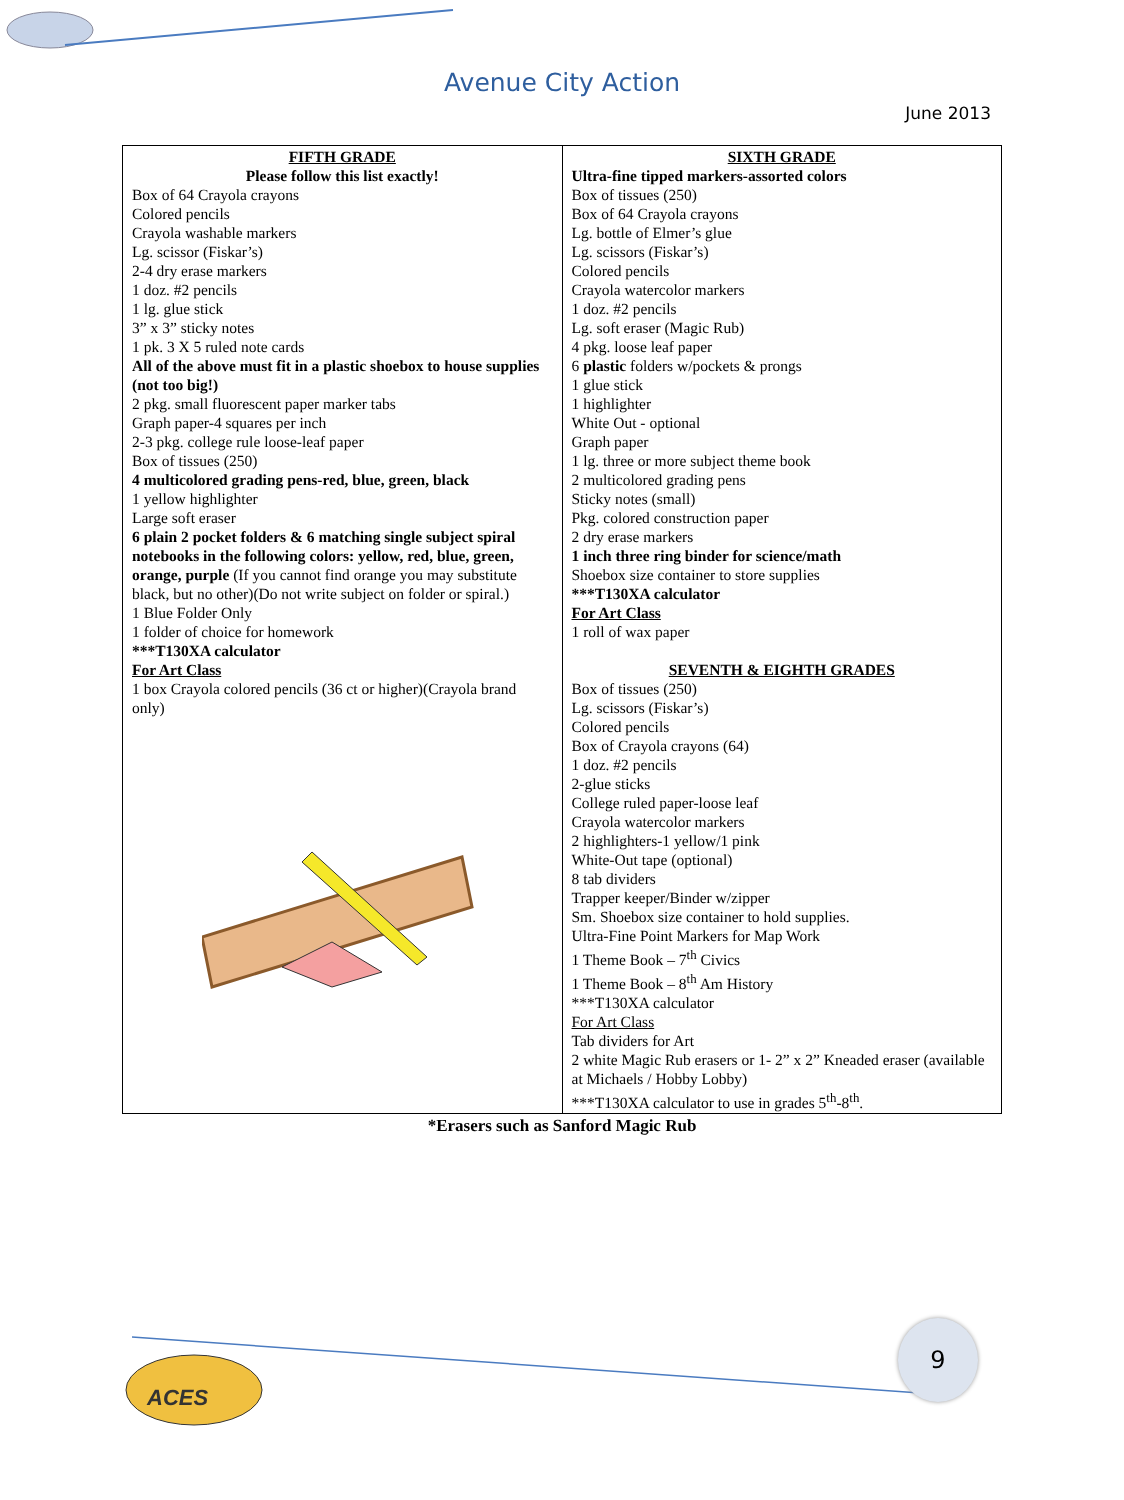Avenue City Action
June 2013
| FIFTH GRADE Please follow this list exactly! Box of 64 Crayola crayons Colored pencils Crayola washable markers Lg. scissor (Fiskar’s) 2-4 dry erase markers 1 doz. #2 pencils 1 lg. glue stick 3” x 3” sticky notes 1 pk. 3 X 5 ruled note cards All of the above must fit in a plastic shoebox to house supplies (not too big!) 2 pkg. small fluorescent paper marker tabs Graph paper-4 squares per inch 2-3 pkg. college rule loose-leaf paper Box of tissues (250) 4 multicolored grading pens-red, blue, green, black 1 yellow highlighter Large soft eraser 6 plain 2 pocket folders & 6 matching single subject spiral notebooks in the following colors: yellow, red, blue, green, orange, purple (If you cannot find orange you may substitute black, but no other)(Do not write subject on folder or spiral.) 1 Blue Folder Only 1 folder of choice for homework ***T130XA calculator For Art Class 1 box Crayola colored pencils (36 ct or higher)(Crayola brand only) | SIXTH GRADE Ultra-fine tipped markers-assorted colors Box of tissues (250) Box of 64 Crayola crayons Lg. bottle of Elmer’s glue Lg. scissors (Fiskar’s) Colored pencils Crayola watercolor markers 1 doz. #2 pencils Lg. soft eraser (Magic Rub) 4 pkg. loose leaf paper 6 plastic folders w/pockets & prongs 1 glue stick 1 highlighter White Out - optional Graph paper 1 lg. three or more subject theme book 2 multicolored grading pens Sticky notes (small) Pkg. colored construction paper 2 dry erase markers 1 inch three ring binder for science/math Shoebox size container to store supplies ***T130XA calculator For Art Class 1 roll of wax paper SEVENTH & EIGHTH GRADES Box of tissues (250) Lg. scissors (Fiskar’s) Colored pencils Box of Crayola crayons (64) 1 doz. #2 pencils 2-glue sticks College ruled paper-loose leaf Crayola watercolor markers 2 highlighters-1 yellow/1 pink White-Out tape (optional) 8 tab dividers Trapper keeper/Binder w/zipper Sm. Shoebox size container to hold supplies. Ultra-Fine Point Markers for Map Work 1 Theme Book – 7<sup>th</sup> Civics 1 Theme Book – 8<sup>th</sup> Am History ***T130XA calculator For Art Class Tab dividers for Art 2 white Magic Rub erasers or 1- 2” x 2” Kneaded eraser (available at Michaels / Hobby Lobby) ***T130XA calculator to use in grades 5<sup>th</sup>-8<sup>th</sup>. |
*Erasers such as Sanford Magic Rub
ACES
9